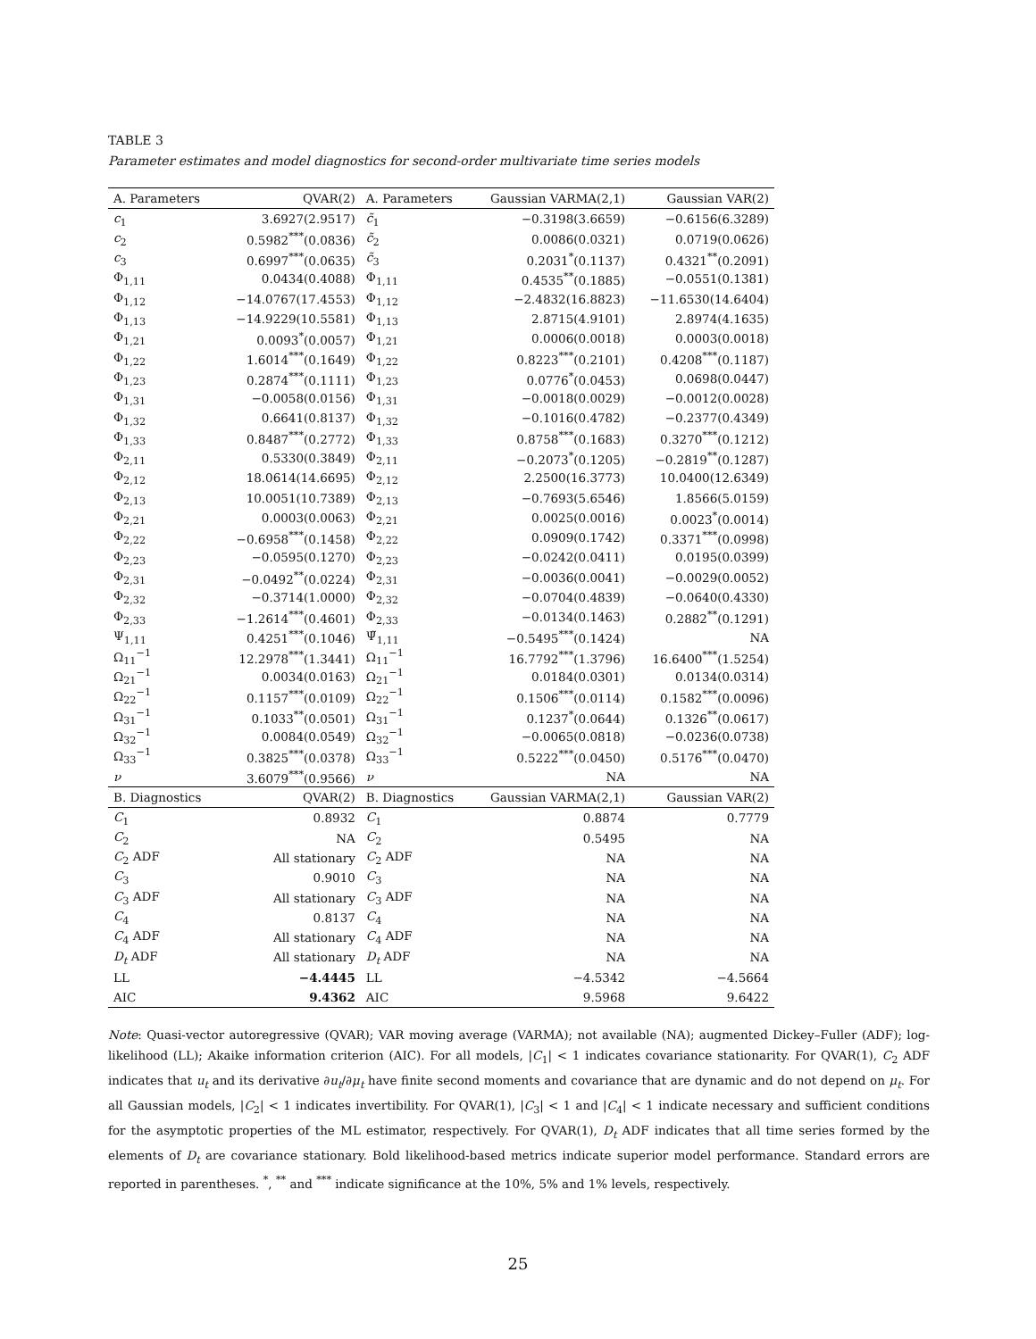TABLE 3
Parameter estimates and model diagnostics for second-order multivariate time series models
| A. Parameters | QVAR(2) | A. Parameters | Gaussian VARMA(2,1) | Gaussian VAR(2) |
| --- | --- | --- | --- | --- |
| c<sub>1</sub> | 3.6927(2.9517) | c̃<sub>1</sub> | −0.3198(3.6659) | −0.6156(6.3289) |
| c<sub>2</sub> | 0.5982<sup>***</sup>(0.0836) | c̃<sub>2</sub> | 0.0086(0.0321) | 0.0719(0.0626) |
| c<sub>3</sub> | 0.6997<sup>***</sup>(0.0635) | c̃<sub>3</sub> | 0.2031<sup>*</sup>(0.1137) | 0.4321<sup>**</sup>(0.2091) |
| Φ<sub>1,11</sub> | 0.0434(0.4088) | Φ<sub>1,11</sub> | 0.4535<sup>**</sup>(0.1885) | −0.0551(0.1381) |
| Φ<sub>1,12</sub> | −14.0767(17.4553) | Φ<sub>1,12</sub> | −2.4832(16.8823) | −11.6530(14.6404) |
| Φ<sub>1,13</sub> | −14.9229(10.5581) | Φ<sub>1,13</sub> | 2.8715(4.9101) | 2.8974(4.1635) |
| Φ<sub>1,21</sub> | 0.0093<sup>*</sup>(0.0057) | Φ<sub>1,21</sub> | 0.0006(0.0018) | 0.0003(0.0018) |
| Φ<sub>1,22</sub> | 1.6014<sup>***</sup>(0.1649) | Φ<sub>1,22</sub> | 0.8223<sup>***</sup>(0.2101) | 0.4208<sup>***</sup>(0.1187) |
| Φ<sub>1,23</sub> | 0.2874<sup>***</sup>(0.1111) | Φ<sub>1,23</sub> | 0.0776<sup>*</sup>(0.0453) | 0.0698(0.0447) |
| Φ<sub>1,31</sub> | −0.0058(0.0156) | Φ<sub>1,31</sub> | −0.0018(0.0029) | −0.0012(0.0028) |
| Φ<sub>1,32</sub> | 0.6641(0.8137) | Φ<sub>1,32</sub> | −0.1016(0.4782) | −0.2377(0.4349) |
| Φ<sub>1,33</sub> | 0.8487<sup>***</sup>(0.2772) | Φ<sub>1,33</sub> | 0.8758<sup>***</sup>(0.1683) | 0.3270<sup>***</sup>(0.1212) |
| Φ<sub>2,11</sub> | 0.5330(0.3849) | Φ<sub>2,11</sub> | −0.2073<sup>*</sup>(0.1205) | −0.2819<sup>**</sup>(0.1287) |
| Φ<sub>2,12</sub> | 18.0614(14.6695) | Φ<sub>2,12</sub> | 2.2500(16.3773) | 10.0400(12.6349) |
| Φ<sub>2,13</sub> | 10.0051(10.7389) | Φ<sub>2,13</sub> | −0.7693(5.6546) | 1.8566(5.0159) |
| Φ<sub>2,21</sub> | 0.0003(0.0063) | Φ<sub>2,21</sub> | 0.0025(0.0016) | 0.0023<sup>*</sup>(0.0014) |
| Φ<sub>2,22</sub> | −0.6958<sup>***</sup>(0.1458) | Φ<sub>2,22</sub> | 0.0909(0.1742) | 0.3371<sup>***</sup>(0.0998) |
| Φ<sub>2,23</sub> | −0.0595(0.1270) | Φ<sub>2,23</sub> | −0.0242(0.0411) | 0.0195(0.0399) |
| Φ<sub>2,31</sub> | −0.0492<sup>**</sup>(0.0224) | Φ<sub>2,31</sub> | −0.0036(0.0041) | −0.0029(0.0052) |
| Φ<sub>2,32</sub> | −0.3714(1.0000) | Φ<sub>2,32</sub> | −0.0704(0.4839) | −0.0640(0.4330) |
| Φ<sub>2,33</sub> | −1.2614<sup>***</sup>(0.4601) | Φ<sub>2,33</sub> | −0.0134(0.1463) | 0.2882<sup>**</sup>(0.1291) |
| Ψ<sub>1,11</sub> | 0.4251<sup>***</sup>(0.1046) | Ψ̃<sub>1,11</sub> | −0.5495<sup>***</sup>(0.1424) | NA |
| Ω<sub>11</sub><sup>−1</sup> | 12.2978<sup>***</sup>(1.3441) | Ω<sub>11</sub><sup>−1</sup> | 16.7792<sup>***</sup>(1.3796) | 16.6400<sup>***</sup>(1.5254) |
| Ω<sub>21</sub><sup>−1</sup> | 0.0034(0.0163) | Ω<sub>21</sub><sup>−1</sup> | 0.0184(0.0301) | 0.0134(0.0314) |
| Ω<sub>22</sub><sup>−1</sup> | 0.1157<sup>***</sup>(0.0109) | Ω<sub>22</sub><sup>−1</sup> | 0.1506<sup>***</sup>(0.0114) | 0.1582<sup>***</sup>(0.0096) |
| Ω<sub>31</sub><sup>−1</sup> | 0.1033<sup>**</sup>(0.0501) | Ω<sub>31</sub><sup>−1</sup> | 0.1237<sup>*</sup>(0.0644) | 0.1326<sup>**</sup>(0.0617) |
| Ω<sub>32</sub><sup>−1</sup> | 0.0084(0.0549) | Ω<sub>32</sub><sup>−1</sup> | −0.0065(0.0818) | −0.0236(0.0738) |
| Ω<sub>33</sub><sup>−1</sup> | 0.3825<sup>***</sup>(0.0378) | Ω<sub>33</sub><sup>−1</sup> | 0.5222<sup>***</sup>(0.0450) | 0.5176<sup>***</sup>(0.0470) |
| ν | 3.6079<sup>***</sup>(0.9566) | ν | NA | NA |
| B. Diagnostics | QVAR(2) | B. Diagnostics | Gaussian VARMA(2,1) | Gaussian VAR(2) |
| C<sub>1</sub> | 0.8932 | C<sub>1</sub> | 0.8874 | 0.7779 |
| C<sub>2</sub> | NA | C<sub>2</sub> | 0.5495 | NA |
| C<sub>2</sub> ADF | All stationary | C<sub>2</sub> ADF | NA | NA |
| C<sub>3</sub> | 0.9010 | C<sub>3</sub> | NA | NA |
| C<sub>3</sub> ADF | All stationary | C<sub>3</sub> ADF | NA | NA |
| C<sub>4</sub> | 0.8137 | C<sub>4</sub> | NA | NA |
| C<sub>4</sub> ADF | All stationary | C<sub>4</sub> ADF | NA | NA |
| D<sub>t</sub> ADF | All stationary | D<sub>t</sub> ADF | NA | NA |
| LL | −4.4445 | LL | −4.5342 | −4.5664 |
| AIC | 9.4362 | AIC | 9.5968 | 9.6422 |
Note: Quasi-vector autoregressive (QVAR); VAR moving average (VARMA); not available (NA); augmented Dickey–Fuller (ADF); log-likelihood (LL); Akaike information criterion (AIC). For all models, |C<sub>1</sub>| < 1 indicates covariance stationarity. For QVAR(1), C<sub>2</sub> ADF indicates that u<sub>t</sub> and its derivative ∂u<sub>t</sub>/∂μ<sub>t</sub> have finite second moments and covariance that are dynamic and do not depend on μ<sub>t</sub>. For all Gaussian models, |C<sub>2</sub>| < 1 indicates invertibility. For QVAR(1), |C<sub>3</sub>| < 1 and |C<sub>4</sub>| < 1 indicate necessary and sufficient conditions for the asymptotic properties of the ML estimator, respectively. For QVAR(1), D<sub>t</sub> ADF indicates that all time series formed by the elements of D<sub>t</sub> are covariance stationary. Bold likelihood-based metrics indicate superior model performance. Standard errors are reported in parentheses. <sup>*</sup>, <sup>**</sup> and <sup>***</sup> indicate significance at the 10%, 5% and 1% levels, respectively.
25